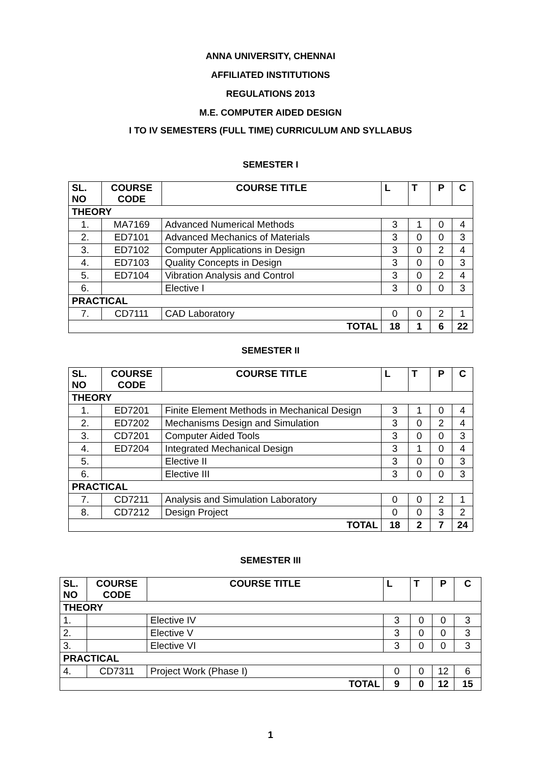ANNA UNIVERSITY, CHENNAI
AFFILIATED INSTITUTIONS
REGULATIONS 2013
M.E. COMPUTER AIDED DESIGN
I TO IV SEMESTERS (FULL TIME) CURRICULUM AND SYLLABUS
SEMESTER I
| SL. NO | COURSE CODE | COURSE TITLE | L | T | P | C |
| --- | --- | --- | --- | --- | --- | --- |
| THEORY | | | | | | |
| 1. | MA7169 | Advanced Numerical Methods | 3 | 1 | 0 | 4 |
| 2. | ED7101 | Advanced Mechanics of Materials | 3 | 0 | 0 | 3 |
| 3. | ED7102 | Computer Applications in Design | 3 | 0 | 2 | 4 |
| 4. | ED7103 | Quality Concepts in Design | 3 | 0 | 0 | 3 |
| 5. | ED7104 | Vibration Analysis and Control | 3 | 0 | 2 | 4 |
| 6. | | Elective I | 3 | 0 | 0 | 3 |
| PRACTICAL | | | | | | |
| 7. | CD7111 | CAD Laboratory | 0 | 0 | 2 | 1 |
| TOTAL | | | 18 | 1 | 6 | 22 |
SEMESTER II
| SL. NO | COURSE CODE | COURSE TITLE | L | T | P | C |
| --- | --- | --- | --- | --- | --- | --- |
| THEORY | | | | | | |
| 1. | ED7201 | Finite Element Methods in Mechanical Design | 3 | 1 | 0 | 4 |
| 2. | ED7202 | Mechanisms Design and Simulation | 3 | 0 | 2 | 4 |
| 3. | CD7201 | Computer Aided Tools | 3 | 0 | 0 | 3 |
| 4. | ED7204 | Integrated Mechanical Design | 3 | 1 | 0 | 4 |
| 5. | | Elective II | 3 | 0 | 0 | 3 |
| 6. | | Elective III | 3 | 0 | 0 | 3 |
| PRACTICAL | | | | | | |
| 7. | CD7211 | Analysis and Simulation Laboratory | 0 | 0 | 2 | 1 |
| 8. | CD7212 | Design Project | 0 | 0 | 3 | 2 |
| TOTAL | | | 18 | 2 | 7 | 24 |
SEMESTER III
| SL. NO | COURSE CODE | COURSE TITLE | L | T | P | C |
| --- | --- | --- | --- | --- | --- | --- |
| THEORY | | | | | | |
| 1. | | Elective IV | 3 | 0 | 0 | 3 |
| 2. | | Elective V | 3 | 0 | 0 | 3 |
| 3. | | Elective VI | 3 | 0 | 0 | 3 |
| PRACTICAL | | | | | | |
| 4. | CD7311 | Project Work (Phase I) | 0 | 0 | 12 | 6 |
| TOTAL | | | 9 | 0 | 12 | 15 |
1